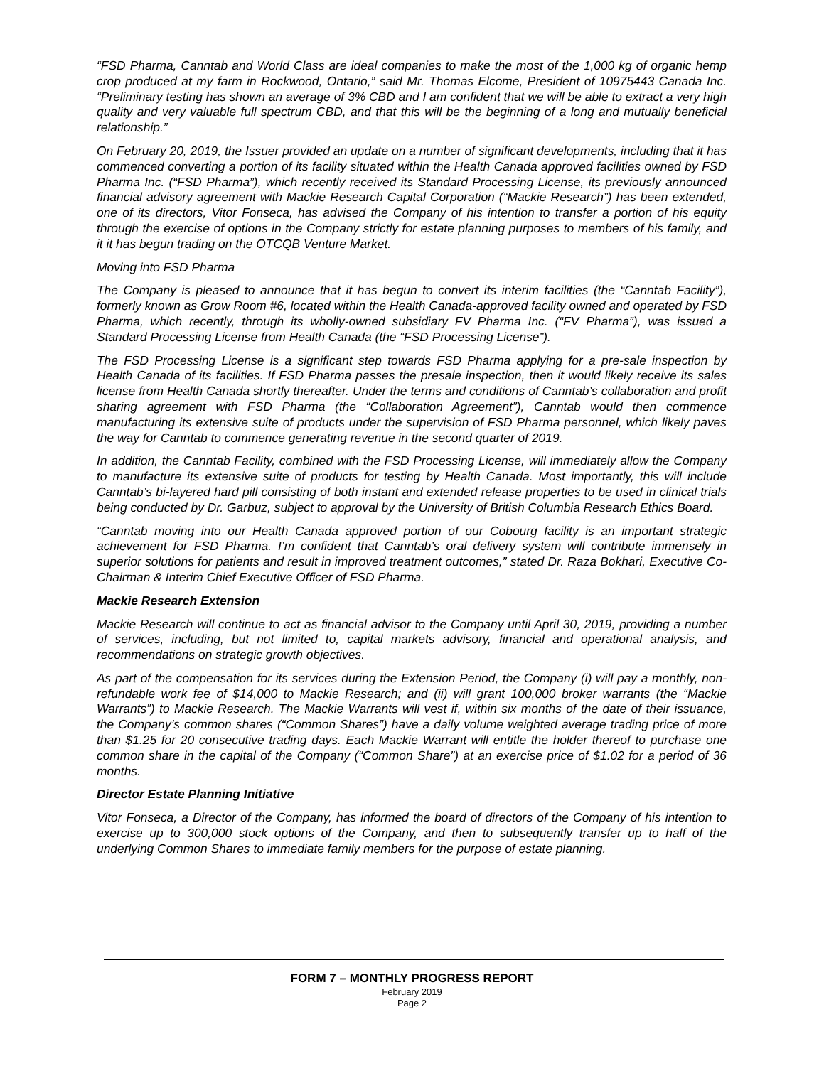“FSD Pharma, Canntab and World Class are ideal companies to make the most of the 1,000 kg of organic hemp crop produced at my farm in Rockwood, Ontario,” said Mr. Thomas Elcome, President of 10975443 Canada Inc. “Preliminary testing has shown an average of 3% CBD and I am confident that we will be able to extract a very high quality and very valuable full spectrum CBD, and that this will be the beginning of a long and mutually beneficial relationship.”
On February 20, 2019, the Issuer provided an update on a number of significant developments, including that it has commenced converting a portion of its facility situated within the Health Canada approved facilities owned by FSD Pharma Inc. (“FSD Pharma”), which recently received its Standard Processing License, its previously announced financial advisory agreement with Mackie Research Capital Corporation (“Mackie Research”) has been extended, one of its directors, Vitor Fonseca, has advised the Company of his intention to transfer a portion of his equity through the exercise of options in the Company strictly for estate planning purposes to members of his family, and it it has begun trading on the OTCQB Venture Market.
Moving into FSD Pharma
The Company is pleased to announce that it has begun to convert its interim facilities (the “Canntab Facility”), formerly known as Grow Room #6, located within the Health Canada-approved facility owned and operated by FSD Pharma, which recently, through its wholly-owned subsidiary FV Pharma Inc. (“FV Pharma”), was issued a Standard Processing License from Health Canada (the “FSD Processing License”).
The FSD Processing License is a significant step towards FSD Pharma applying for a pre-sale inspection by Health Canada of its facilities. If FSD Pharma passes the presale inspection, then it would likely receive its sales license from Health Canada shortly thereafter. Under the terms and conditions of Canntab’s collaboration and profit sharing agreement with FSD Pharma (the “Collaboration Agreement”), Canntab would then commence manufacturing its extensive suite of products under the supervision of FSD Pharma personnel, which likely paves the way for Canntab to commence generating revenue in the second quarter of 2019.
In addition, the Canntab Facility, combined with the FSD Processing License, will immediately allow the Company to manufacture its extensive suite of products for testing by Health Canada. Most importantly, this will include Canntab’s bi-layered hard pill consisting of both instant and extended release properties to be used in clinical trials being conducted by Dr. Garbuz, subject to approval by the University of British Columbia Research Ethics Board.
“Canntab moving into our Health Canada approved portion of our Cobourg facility is an important strategic achievement for FSD Pharma. I’m confident that Canntab’s oral delivery system will contribute immensely in superior solutions for patients and result in improved treatment outcomes,” stated Dr. Raza Bokhari, Executive Co-Chairman & Interim Chief Executive Officer of FSD Pharma.
Mackie Research Extension
Mackie Research will continue to act as financial advisor to the Company until April 30, 2019, providing a number of services, including, but not limited to, capital markets advisory, financial and operational analysis, and recommendations on strategic growth objectives.
As part of the compensation for its services during the Extension Period, the Company (i) will pay a monthly, non-refundable work fee of $14,000 to Mackie Research; and (ii) will grant 100,000 broker warrants (the “Mackie Warrants”) to Mackie Research. The Mackie Warrants will vest if, within six months of the date of their issuance, the Company’s common shares (“Common Shares”) have a daily volume weighted average trading price of more than $1.25 for 20 consecutive trading days. Each Mackie Warrant will entitle the holder thereof to purchase one common share in the capital of the Company (“Common Share”) at an exercise price of $1.02 for a period of 36 months.
Director Estate Planning Initiative
Vitor Fonseca, a Director of the Company, has informed the board of directors of the Company of his intention to exercise up to 300,000 stock options of the Company, and then to subsequently transfer up to half of the underlying Common Shares to immediate family members for the purpose of estate planning.
FORM 7 – MONTHLY PROGRESS REPORT
February 2019
Page 2